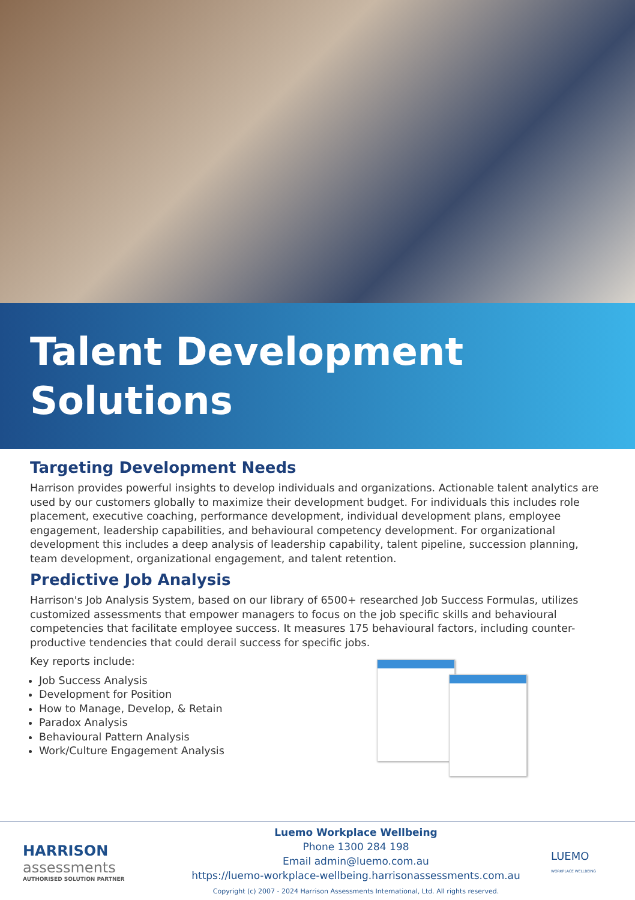Talent Development
Solutions
Targeting Development Needs
Harrison provides powerful insights to develop individuals and organizations. Actionable talent analytics are used by our customers globally to maximize their development budget. For individuals this includes role placement, executive coaching, performance development, individual development plans, employee engagement, leadership capabilities, and behavioural competency development. For organizational development this includes a deep analysis of leadership capability, talent pipeline, succession planning, team development, organizational engagement, and talent retention.
Predictive Job Analysis
Harrison's Job Analysis System, based on our library of 6500+ researched Job Success Formulas, utilizes customized assessments that empower managers to focus on the job specific skills and behavioural competencies that facilitate employee success. It measures 175 behavioural factors, including counter-productive tendencies that could derail success for specific jobs.
Key reports include:
Job Success Analysis
Development for Position
How to Manage, Develop, & Retain
Paradox Analysis
Behavioural Pattern Analysis
Work/Culture Engagement Analysis
HARRISON
assessments
AUTHORISED SOLUTION PARTNER
Luemo Workplace Wellbeing
Phone 1300 284 198
Email admin@luemo.com.au
https://luemo-workplace-wellbeing.harrisonassessments.com.au
Copyright (c) 2007 - 2024 Harrison Assessments International, Ltd. All rights reserved.
LUEMO
WORKPLACE WELLBEING